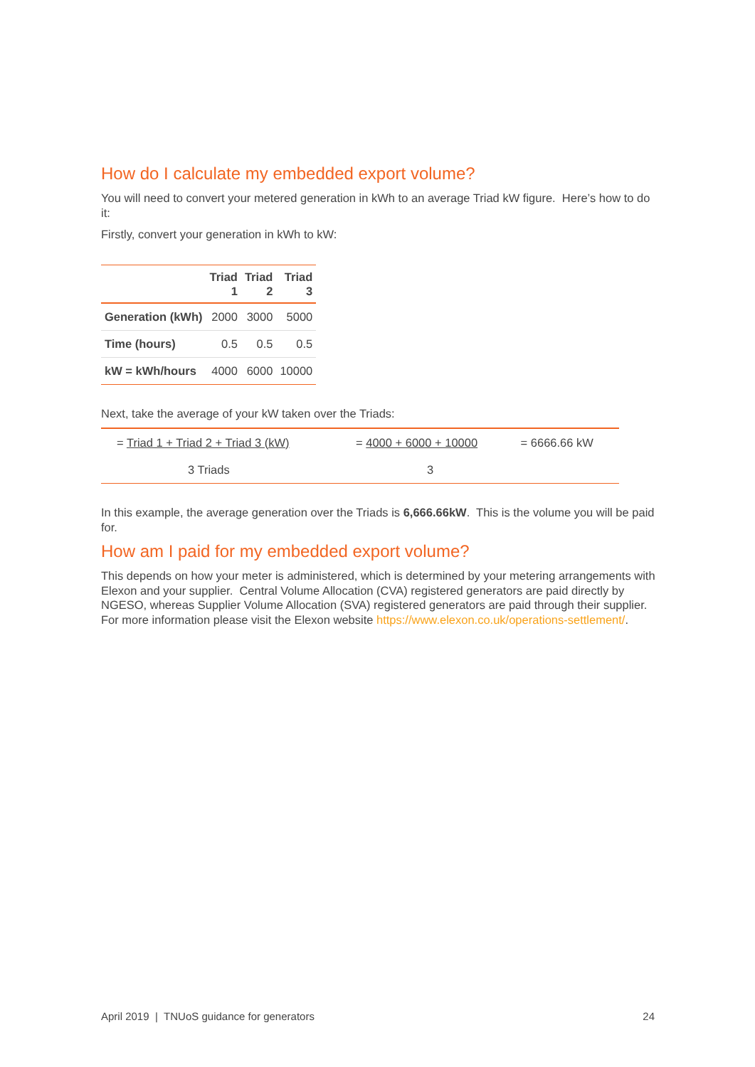How do I calculate my embedded export volume?
You will need to convert your metered generation in kWh to an average Triad kW figure. Here’s how to do it:
Firstly, convert your generation in kWh to kW:
| | Triad 1 | Triad 2 | Triad 3 |
| --- | --- | --- | --- |
| Generation (kWh) | 2000 | 3000 | 5000 |
| Time (hours) | 0.5 | 0.5 | 0.5 |
| kW = kWh/hours | 4000 | 6000 | 10000 |
Next, take the average of your kW taken over the Triads:
| = Triad 1 + Triad 2 + Triad 3 (kW) | = 4000 + 6000 + 10000 | = 6666.66 kW |
| 3 Triads | 3 | |
In this example, the average generation over the Triads is 6,666.66kW. This is the volume you will be paid for.
How am I paid for my embedded export volume?
This depends on how your meter is administered, which is determined by your metering arrangements with Elexon and your supplier. Central Volume Allocation (CVA) registered generators are paid directly by NGESO, whereas Supplier Volume Allocation (SVA) registered generators are paid through their supplier. For more information please visit the Elexon website https://www.elexon.co.uk/operations-settlement/.
April 2019 | TNUoS guidance for generators 24